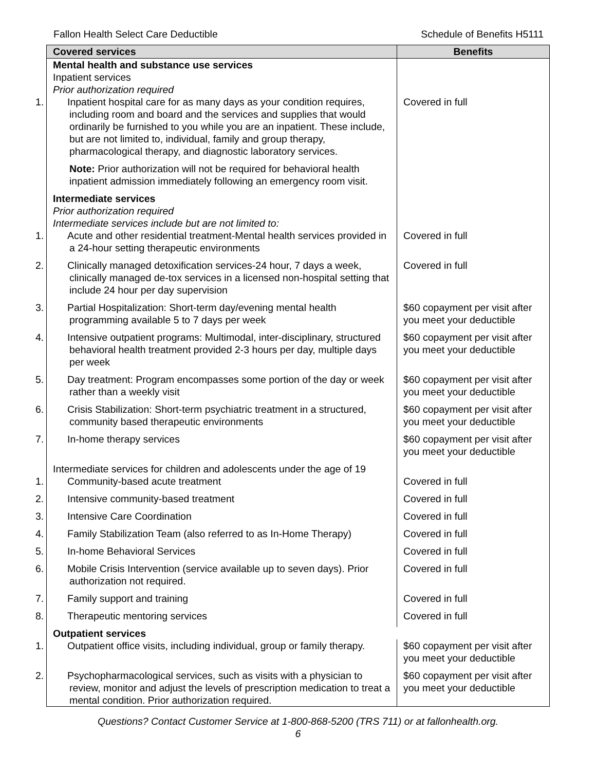Fallon Health Select Care Deductible Schedule of Benefits H5111
| Covered services | Benefits |
| --- | --- |
| Mental health and substance use services Inpatient services Prior authorization required | |
| 1. Inpatient hospital care for as many days as your condition requires, including room and board and the services and supplies that would ordinarily be furnished to you while you are an inpatient. These include, but are not limited to, individual, family and group therapy, pharmacological therapy, and diagnostic laboratory services. | Covered in full |
| Note: Prior authorization will not be required for behavioral health inpatient admission immediately following an emergency room visit. | |
| Intermediate services Prior authorization required Intermediate services include but are not limited to: | |
| 1. Acute and other residential treatment-Mental health services provided in a 24-hour setting therapeutic environments | Covered in full |
| 2. Clinically managed detoxification services-24 hour, 7 days a week, clinically managed de-tox services in a licensed non-hospital setting that include 24 hour per day supervision | Covered in full |
| 3. Partial Hospitalization: Short-term day/evening mental health programming available 5 to 7 days per week | $60 copayment per visit after you meet your deductible |
| 4. Intensive outpatient programs: Multimodal, inter-disciplinary, structured behavioral health treatment provided 2-3 hours per day, multiple days per week | $60 copayment per visit after you meet your deductible |
| 5. Day treatment: Program encompasses some portion of the day or week rather than a weekly visit | $60 copayment per visit after you meet your deductible |
| 6. Crisis Stabilization: Short-term psychiatric treatment in a structured, community based therapeutic environments | $60 copayment per visit after you meet your deductible |
| 7. In-home therapy services | $60 copayment per visit after you meet your deductible |
| Intermediate services for children and adolescents under the age of 19 | |
| 1. Community-based acute treatment | Covered in full |
| 2. Intensive community-based treatment | Covered in full |
| 3. Intensive Care Coordination | Covered in full |
| 4. Family Stabilization Team (also referred to as In-Home Therapy) | Covered in full |
| 5. In-home Behavioral Services | Covered in full |
| 6. Mobile Crisis Intervention (service available up to seven days). Prior authorization not required. | Covered in full |
| 7. Family support and training | Covered in full |
| 8. Therapeutic mentoring services | Covered in full |
| Outpatient services | |
| 1. Outpatient office visits, including individual, group or family therapy. | $60 copayment per visit after you meet your deductible |
| 2. Psychopharmacological services, such as visits with a physician to review, monitor and adjust the levels of prescription medication to treat a mental condition. Prior authorization required. | $60 copayment per visit after you meet your deductible |
Questions? Contact Customer Service at 1-800-868-5200 (TRS 711) or at fallonhealth.org.
6